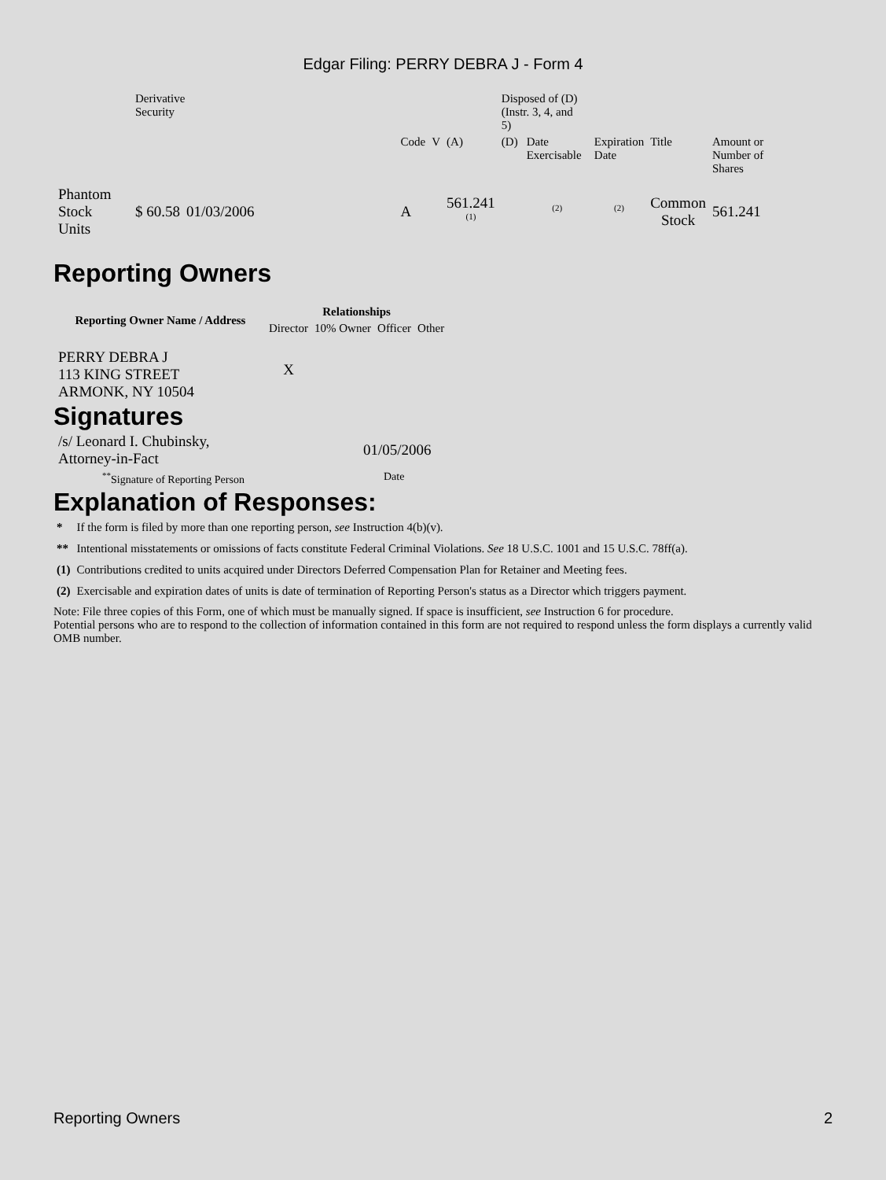Edgar Filing: PERRY DEBRA J - Form 4
| | Derivative Security | | | | | | Disposed of (D) (Instr. 3, 4, and 5) | | | | |
| | | | | Code | V | (A) | (D) | Date Exercisable | Expiration Date | Title | Amount or Number of Shares |
| Phantom Stock Units | $ 60.58 | 01/03/2006 | | A | | 561.241 <sup>(1)</sup> | | <sup>(2)</sup> | <sup>(2)</sup> | Common Stock | 561.241 |
Reporting Owners
| Reporting Owner Name / Address | Relationships | | | |
| --- | --- | --- | --- | --- |
| | Director | 10% Owner | Officer | Other |
| PERRY DEBRA J 113 KING STREET ARMONK, NY 10504 | X | | | |
Signatures
| /s/ Leonard I. Chubinsky, Attorney-in-Fact | 01/05/2006 |
| <sup>**</sup> Signature of Reporting Person | Date |
Explanation of Responses:
| * | If the form is filed by more than one reporting person, see Instruction 4(b)(v). |
| ** | Intentional misstatements or omissions of facts constitute Federal Criminal Violations. See 18 U.S.C. 1001 and 15 U.S.C. 78ff(a). |
| (1) | Contributions credited to units acquired under Directors Deferred Compensation Plan for Retainer and Meeting fees. |
| (2) | Exercisable and expiration dates of units is date of termination of Reporting Person's status as a Director which triggers payment. |
Note: File three copies of this Form, one of which must be manually signed. If space is insufficient, see Instruction 6 for procedure.
Potential persons who are to respond to the collection of information contained in this form are not required to respond unless the form displays a currently valid OMB number.
Reporting Owners 2